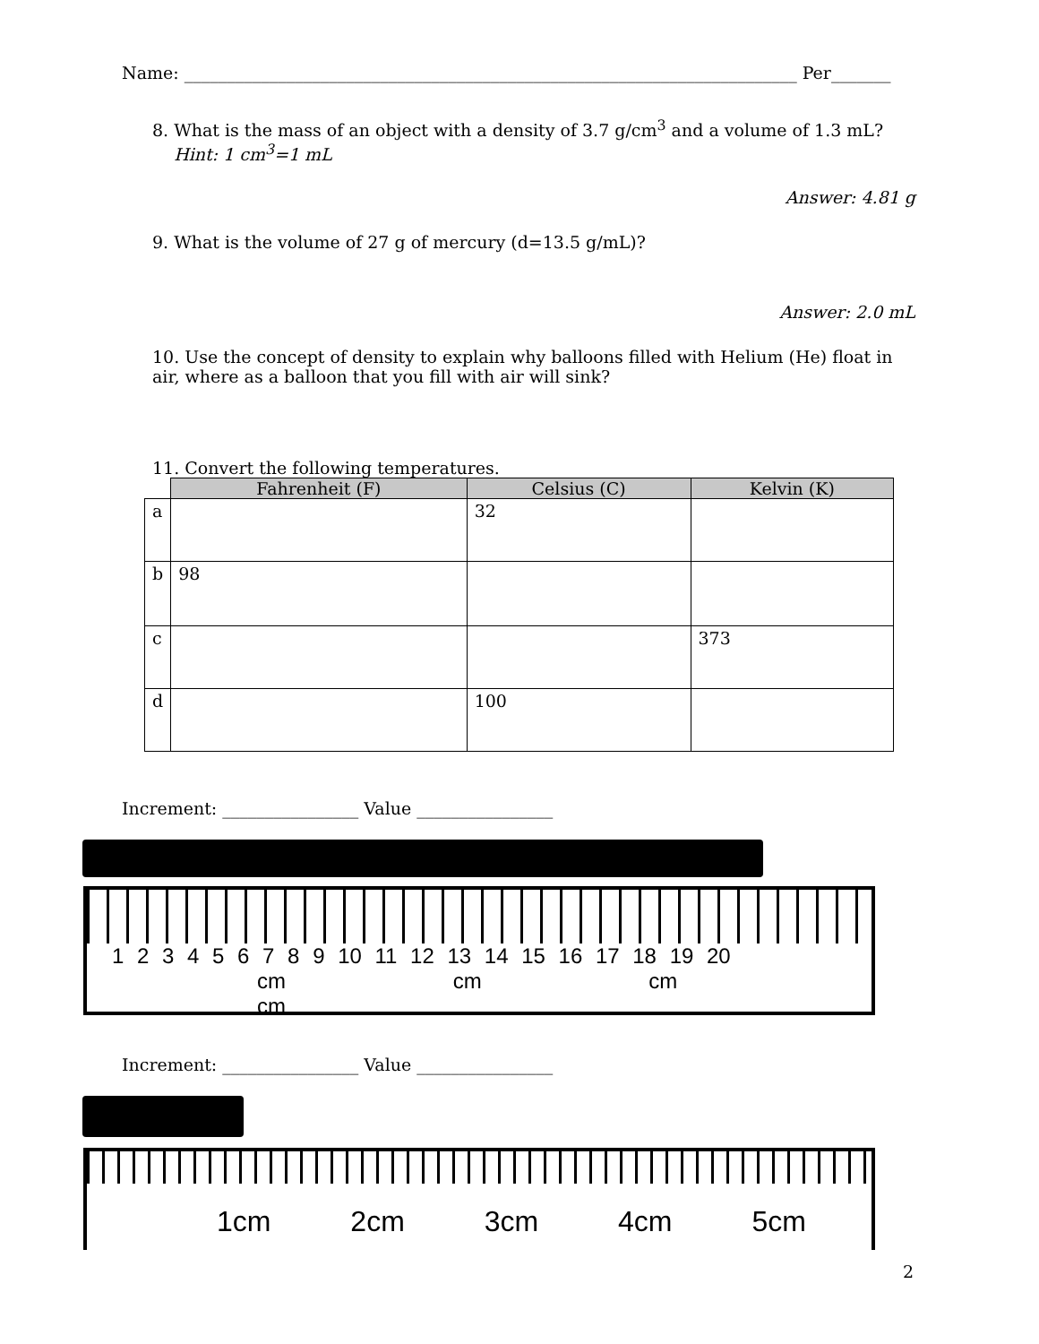Name: ________________________________________________________________________ Per_______
8. What is the mass of an object with a density of 3.7 g/cm<sup>3</sup> and a volume of 1.3 mL?
Hint: 1 cm<sup>3</sup>=1 mL
Answer: 4.81 g
9. What is the volume of 27 g of mercury (d=13.5 g/mL)?
Answer: 2.0 mL
10. Use the concept of density to explain why balloons filled with Helium (He) float in air, where as a balloon that you fill with air will sink?
11. Convert the following temperatures.
| | Fahrenheit (F) | Celsius (C) | Kelvin (K) |
| --- | --- | --- | --- |
| a | | 32 | |
| b | 98 | | |
| c | | | 373 |
| d | | 100 | |
Increment: ________________ Value ________________
1 2 3 4 5 6 7 8 9 10 11 12 13 14 15 16 17 18 19 20
cm cm cm cm
Increment: ________________ Value ________________
1cm 2cm 3cm 4cm 5cm
2